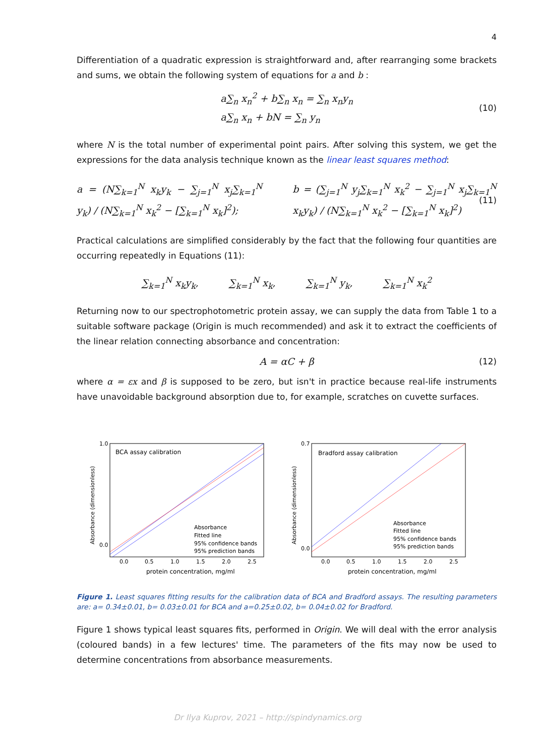4
Differentiation of a quadratic expression is straightforward and, after rearranging some brackets and sums, we obtain the following system of equations for a and b :
a∑<sub>n</sub> x<sub>n</sub><sup>2</sup> + b∑<sub>n</sub> x<sub>n</sub> = ∑<sub>n</sub> x<sub>n</sub>y<sub>n</sub>
a∑<sub>n</sub> x<sub>n</sub> + bN = ∑<sub>n</sub> y<sub>n</sub>
(10)
where N is the total number of experimental point pairs. After solving this system, we get the expressions for the data analysis technique known as the linear least squares method:
a = (N∑<sub>k=1</sub><sup>N</sup> x<sub>k</sub>y<sub>k</sub> − ∑<sub>j=1</sub><sup>N</sup> x<sub>j</sub>∑<sub>k=1</sub><sup>N</sup> y<sub>k</sub>) / (N∑<sub>k=1</sub><sup>N</sup> x<sub>k</sub><sup>2</sup> − [∑<sub>k=1</sub><sup>N</sup> x<sub>k</sub>]<sup>2</sup>);
b = (∑<sub>j=1</sub><sup>N</sup> y<sub>j</sub>∑<sub>k=1</sub><sup>N</sup> x<sub>k</sub><sup>2</sup> − ∑<sub>j=1</sub><sup>N</sup> x<sub>j</sub>∑<sub>k=1</sub><sup>N</sup> x<sub>k</sub>y<sub>k</sub>) / (N∑<sub>k=1</sub><sup>N</sup> x<sub>k</sub><sup>2</sup> − [∑<sub>k=1</sub><sup>N</sup> x<sub>k</sub>]<sup>2</sup>)
(11)
Practical calculations are simplified considerably by the fact that the following four quantities are occurring repeatedly in Equations (11):
∑<sub>k=1</sub><sup>N</sup> x<sub>k</sub>y<sub>k</sub>, ∑<sub>k=1</sub><sup>N</sup> x<sub>k</sub>, ∑<sub>k=1</sub><sup>N</sup> y<sub>k</sub>, ∑<sub>k=1</sub><sup>N</sup> x<sub>k</sub><sup>2</sup>
Returning now to our spectrophotometric protein assay, we can supply the data from Table 1 to a suitable software package (Origin is much recommended) and ask it to extract the coefficients of the linear relation connecting absorbance and concentration:
A = αC + β (12)
where α = εx and β is supposed to be zero, but isn't in practice because real-life instruments have unavoidable background absorption due to, for example, scratches on cuvette surfaces.
BCA assay calibration
1.0
0.0
0.0
0.5
1.0
1.5
2.0
2.5
protein concentration, mg/ml
Absorbance (dimensionless)
Absorbance
Fitted line
95% confidence bands
95% prediction bands
Bradford assay calibration
0.7
0.0
0.0
0.5
1.0
1.5
2.0
2.5
protein concentration, mg/ml
Absorbance (dimensionless)
Absorbance
Fitted line
95% confidence bands
95% prediction bands
Figure 1. Least squares fitting results for the calibration data of BCA and Bradford assays. The resulting parameters are: a= 0.34±0.01, b= 0.03±0.01 for BCA and a=0.25±0.02, b= 0.04±0.02 for Bradford.
Figure 1 shows typical least squares fits, performed in Origin. We will deal with the error analysis (coloured bands) in a few lectures' time. The parameters of the fits may now be used to determine concentrations from absorbance measurements.
Dr Ilya Kuprov, 2021 – http://spindynamics.org